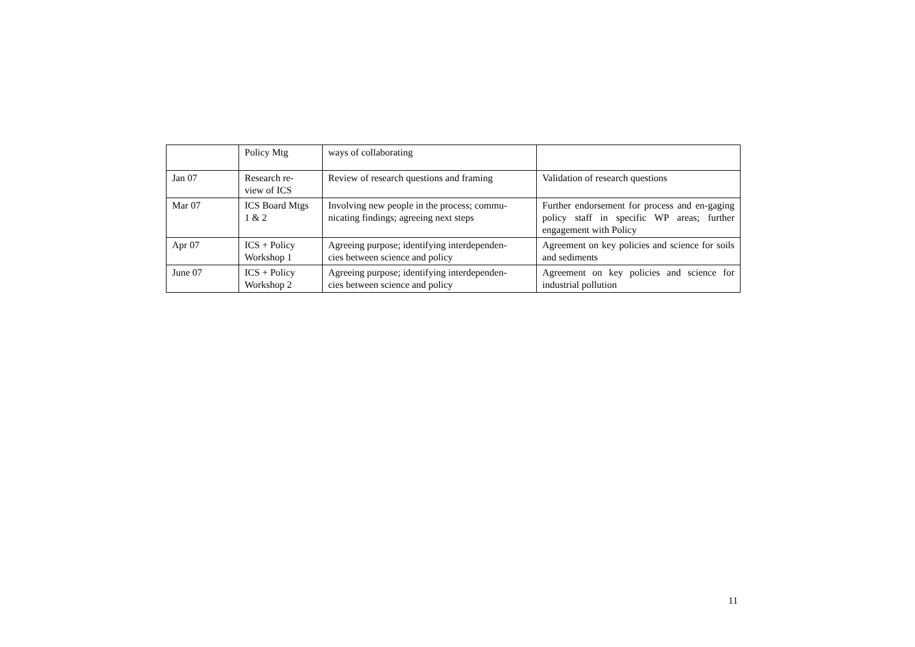| | Policy Mtg | ways of collaborating | |
| Jan 07 | Research re- view of ICS | Review of research questions and framing | Validation of research questions |
| Mar 07 | ICS Board Mtgs 1 & 2 | Involving new people in the process; commu- nicating findings; agreeing next steps | Further endorsement for process and en-gaging policy staff in specific WP areas; further engagement with Policy |
| Apr 07 | ICS + Policy Workshop 1 | Agreeing purpose; identifying interdependen- cies between science and policy | Agreement on key policies and science for soils and sediments |
| June 07 | ICS + Policy Workshop 2 | Agreeing purpose; identifying interdependen- cies between science and policy | Agreement on key policies and science for industrial pollution |
11